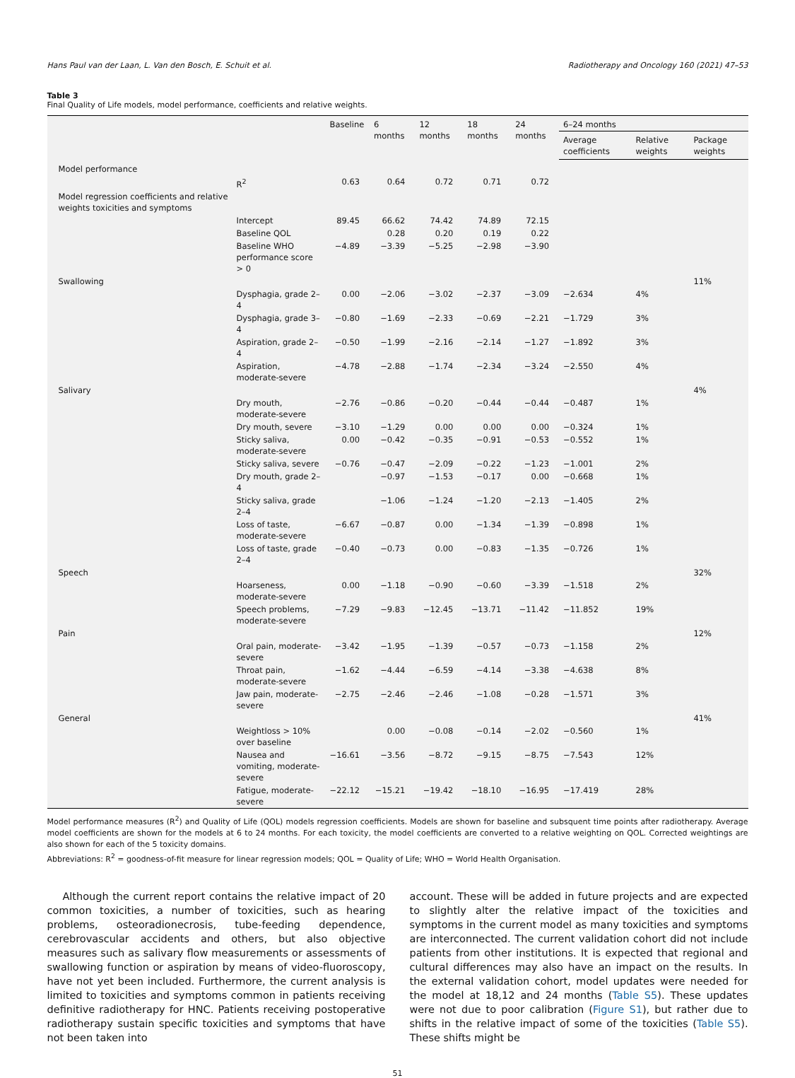Hans Paul van der Laan, L. Van den Bosch, E. Schuit et al. Radiotherapy and Oncology 160 (2021) 47–53
Table 3
Final Quality of Life models, model performance, coefficients and relative weights.
| | | Baseline | 6 months | 12 months | 18 months | 24 months | 6–24 months | | |
| --- | --- | --- | --- | --- | --- | --- | --- | --- | --- |
| | | | | | | | Average coefficients | Relative weights | Package weights |
| Model performance | | | | | | | | | |
| | R<sup>2</sup> | 0.63 | 0.64 | 0.72 | 0.71 | 0.72 | | | |
| Model regression coefficients and relative weights toxicities and symptoms | | | | | | | | | |
| | Intercept | 89.45 | 66.62 | 74.42 | 74.89 | 72.15 | | | |
| | Baseline QOL | | 0.28 | 0.20 | 0.19 | 0.22 | | | |
| | Baseline WHO performance score > 0 | −4.89 | −3.39 | −5.25 | −2.98 | −3.90 | | | |
| Swallowing | | | | | | | | | 11% |
| | Dysphagia, grade 2–4 | 0.00 | −2.06 | −3.02 | −2.37 | −3.09 | −2.634 | 4% | |
| | Dysphagia, grade 3–4 | −0.80 | −1.69 | −2.33 | −0.69 | −2.21 | −1.729 | 3% | |
| | Aspiration, grade 2–4 | −0.50 | −1.99 | −2.16 | −2.14 | −1.27 | −1.892 | 3% | |
| | Aspiration, moderate-severe | −4.78 | −2.88 | −1.74 | −2.34 | −3.24 | −2.550 | 4% | |
| Salivary | | | | | | | | | 4% |
| | Dry mouth, moderate-severe | −2.76 | −0.86 | −0.20 | −0.44 | −0.44 | −0.487 | 1% | |
| | Dry mouth, severe | −3.10 | −1.29 | 0.00 | 0.00 | 0.00 | −0.324 | 1% | |
| | Sticky saliva, moderate-severe | 0.00 | −0.42 | −0.35 | −0.91 | −0.53 | −0.552 | 1% | |
| | Sticky saliva, severe | −0.76 | −0.47 | −2.09 | −0.22 | −1.23 | −1.001 | 2% | |
| | Dry mouth, grade 2–4 | | −0.97 | −1.53 | −0.17 | 0.00 | −0.668 | 1% | |
| | Sticky saliva, grade 2–4 | | −1.06 | −1.24 | −1.20 | −2.13 | −1.405 | 2% | |
| | Loss of taste, moderate-severe | −6.67 | −0.87 | 0.00 | −1.34 | −1.39 | −0.898 | 1% | |
| | Loss of taste, grade 2–4 | −0.40 | −0.73 | 0.00 | −0.83 | −1.35 | −0.726 | 1% | |
| Speech | | | | | | | | | 32% |
| | Hoarseness, moderate-severe | 0.00 | −1.18 | −0.90 | −0.60 | −3.39 | −1.518 | 2% | |
| | Speech problems, moderate-severe | −7.29 | −9.83 | −12.45 | −13.71 | −11.42 | −11.852 | 19% | |
| Pain | | | | | | | | | 12% |
| | Oral pain, moderate-severe | −3.42 | −1.95 | −1.39 | −0.57 | −0.73 | −1.158 | 2% | |
| | Throat pain, moderate-severe | −1.62 | −4.44 | −6.59 | −4.14 | −3.38 | −4.638 | 8% | |
| | Jaw pain, moderate-severe | −2.75 | −2.46 | −2.46 | −1.08 | −0.28 | −1.571 | 3% | |
| General | | | | | | | | | 41% |
| | Weightloss > 10% over baseline | | 0.00 | −0.08 | −0.14 | −2.02 | −0.560 | 1% | |
| | Nausea and vomiting, moderate-severe | −16.61 | −3.56 | −8.72 | −9.15 | −8.75 | −7.543 | 12% | |
| | Fatigue, moderate-severe | −22.12 | −15.21 | −19.42 | −18.10 | −16.95 | −17.419 | 28% | |
Model performance measures (R<sup>2</sup>) and Quality of Life (QOL) models regression coefficients. Models are shown for baseline and subsquent time points after radiotherapy. Average model coefficients are shown for the models at 6 to 24 months. For each toxicity, the model coefficients are converted to a relative weighting on QOL. Corrected weightings are also shown for each of the 5 toxicity domains.
Abbreviations: R<sup>2</sup> = goodness-of-fit measure for linear regression models; QOL = Quality of Life; WHO = World Health Organisation.
Although the current report contains the relative impact of 20 common toxicities, a number of toxicities, such as hearing problems, osteoradionecrosis, tube-feeding dependence, cerebrovascular accidents and others, but also objective measures such as salivary flow measurements or assessments of swallowing function or aspiration by means of video-fluoroscopy, have not yet been included. Furthermore, the current analysis is limited to toxicities and symptoms common in patients receiving definitive radiotherapy for HNC. Patients receiving postoperative radiotherapy sustain specific toxicities and symptoms that have not been taken into
account. These will be added in future projects and are expected to slightly alter the relative impact of the toxicities and symptoms in the current model as many toxicities and symptoms are interconnected. The current validation cohort did not include patients from other institutions. It is expected that regional and cultural differences may also have an impact on the results. In the external validation cohort, model updates were needed for the model at 18,12 and 24 months (Table S5). These updates were not due to poor calibration (Figure S1), but rather due to shifts in the relative impact of some of the toxicities (Table S5). These shifts might be
51